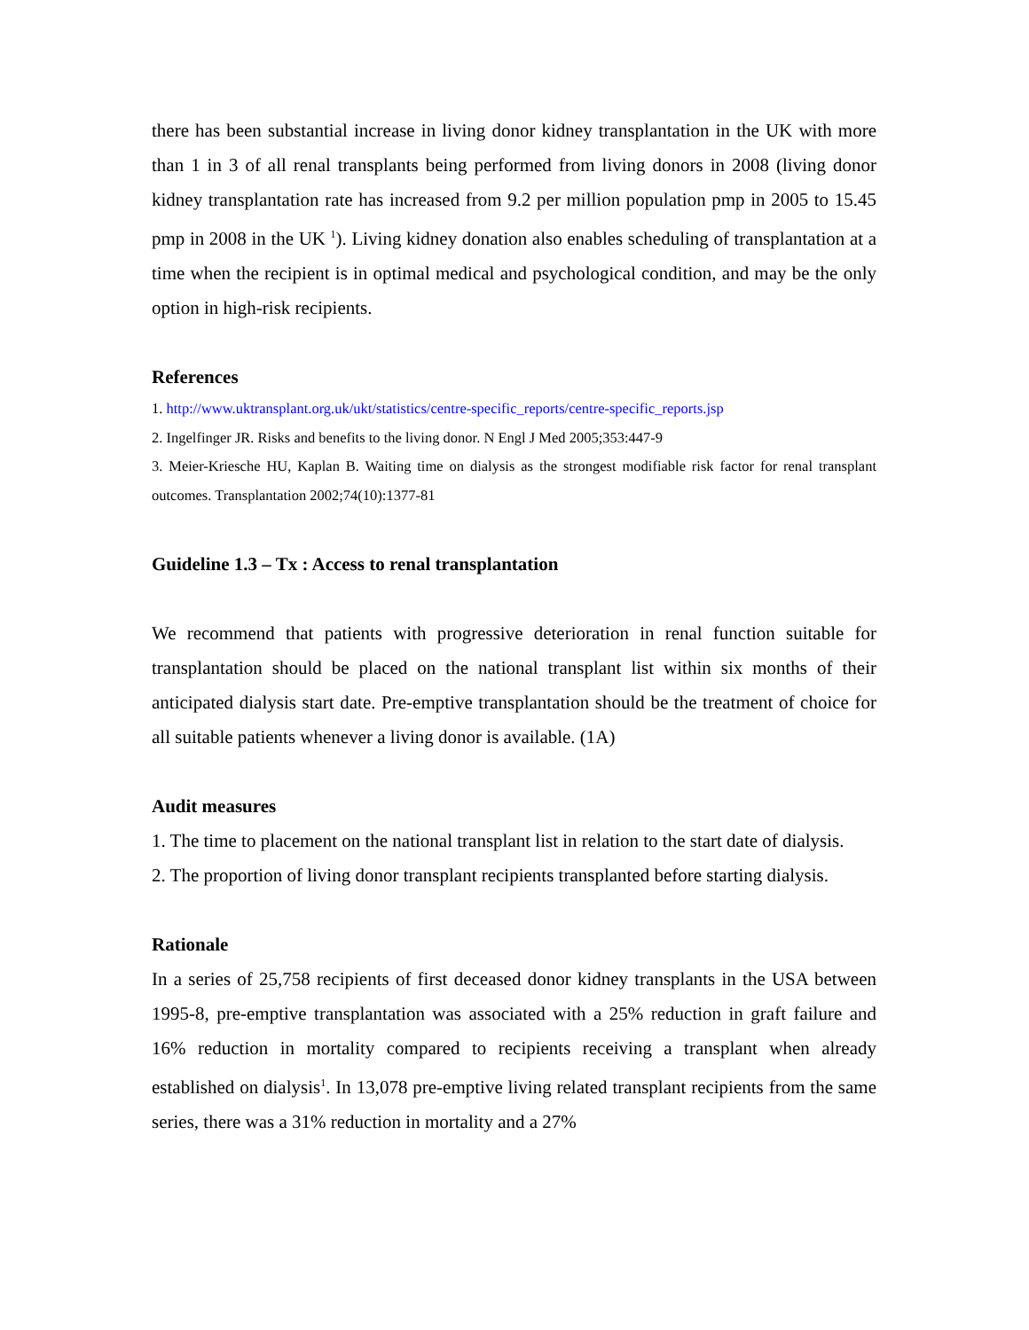there has been substantial increase in living donor kidney transplantation in the UK with more than 1 in 3 of all renal transplants being performed from living donors in 2008 (living donor kidney transplantation rate has increased from 9.2 per million population pmp in 2005 to 15.45 pmp in 2008 in the UK <sup>1</sup>). Living kidney donation also enables scheduling of transplantation at a time when the recipient is in optimal medical and psychological condition, and may be the only option in high-risk recipients.
References
1. http://www.uktransplant.org.uk/ukt/statistics/centre-specific_reports/centre-specific_reports.jsp
2. Ingelfinger JR. Risks and benefits to the living donor. N Engl J Med 2005;353:447-9
3. Meier-Kriesche HU, Kaplan B. Waiting time on dialysis as the strongest modifiable risk factor for renal transplant outcomes. Transplantation 2002;74(10):1377-81
Guideline 1.3 – Tx : Access to renal transplantation
We recommend that patients with progressive deterioration in renal function suitable for transplantation should be placed on the national transplant list within six months of their anticipated dialysis start date. Pre-emptive transplantation should be the treatment of choice for all suitable patients whenever a living donor is available. (1A)
Audit measures
1. The time to placement on the national transplant list in relation to the start date of dialysis.
2. The proportion of living donor transplant recipients transplanted before starting dialysis.
Rationale
In a series of 25,758 recipients of first deceased donor kidney transplants in the USA between 1995-8, pre-emptive transplantation was associated with a 25% reduction in graft failure and 16% reduction in mortality compared to recipients receiving a transplant when already established on dialysis<sup>1</sup>. In 13,078 pre-emptive living related transplant recipients from the same series, there was a 31% reduction in mortality and a 27%